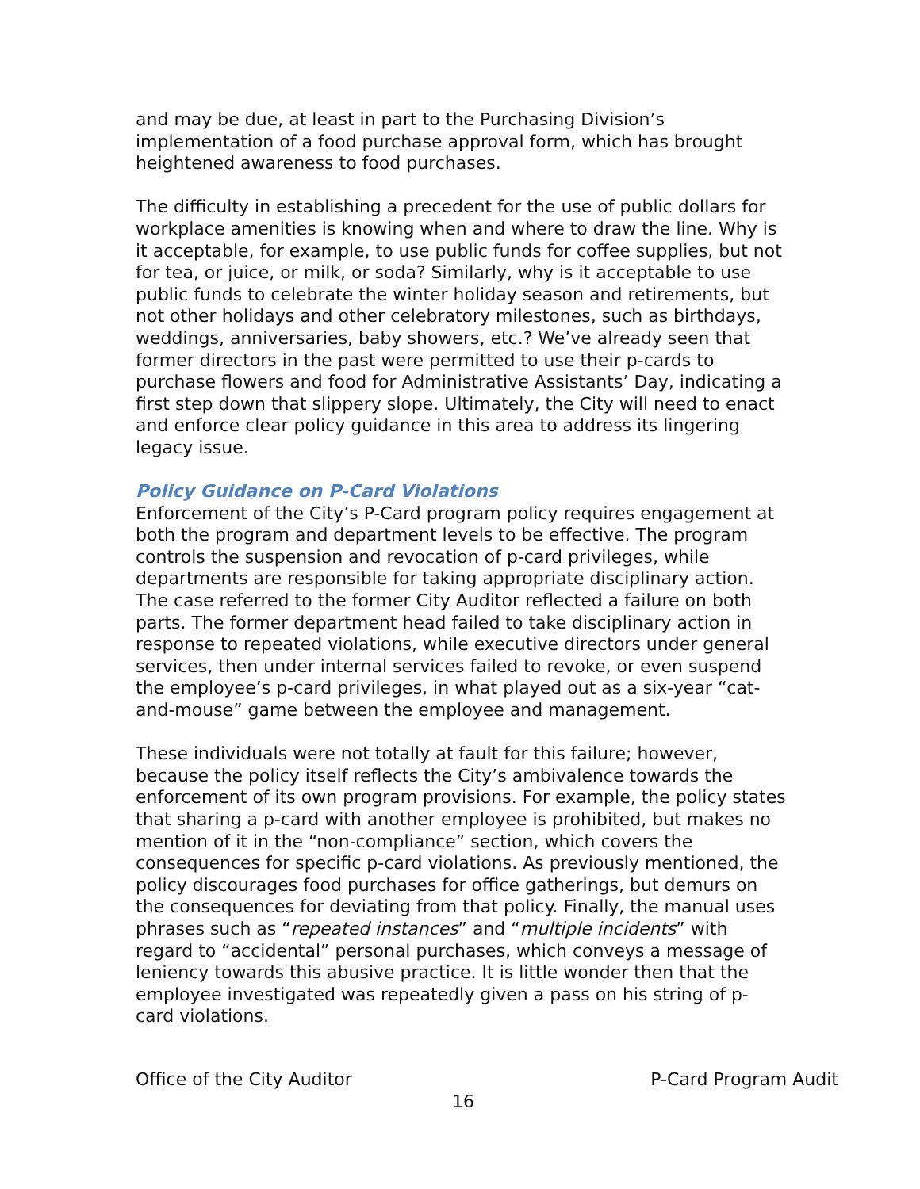and may be due, at least in part to the Purchasing Division’s implementation of a food purchase approval form, which has brought heightened awareness to food purchases.
The difficulty in establishing a precedent for the use of public dollars for workplace amenities is knowing when and where to draw the line. Why is it acceptable, for example, to use public funds for coffee supplies, but not for tea, or juice, or milk, or soda? Similarly, why is it acceptable to use public funds to celebrate the winter holiday season and retirements, but not other holidays and other celebratory milestones, such as birthdays, weddings, anniversaries, baby showers, etc.? We’ve already seen that former directors in the past were permitted to use their p-cards to purchase flowers and food for Administrative Assistants’ Day, indicating a first step down that slippery slope. Ultimately, the City will need to enact and enforce clear policy guidance in this area to address its lingering legacy issue.
Policy Guidance on P-Card Violations
Enforcement of the City’s P-Card program policy requires engagement at both the program and department levels to be effective. The program controls the suspension and revocation of p-card privileges, while departments are responsible for taking appropriate disciplinary action. The case referred to the former City Auditor reflected a failure on both parts. The former department head failed to take disciplinary action in response to repeated violations, while executive directors under general services, then under internal services failed to revoke, or even suspend the employee’s p-card privileges, in what played out as a six-year “cat-and-mouse” game between the employee and management.
These individuals were not totally at fault for this failure; however, because the policy itself reflects the City’s ambivalence towards the enforcement of its own program provisions. For example, the policy states that sharing a p-card with another employee is prohibited, but makes no mention of it in the “non-compliance” section, which covers the consequences for specific p-card violations. As previously mentioned, the policy discourages food purchases for office gatherings, but demurs on the consequences for deviating from that policy. Finally, the manual uses phrases such as “repeated instances” and “multiple incidents” with regard to “accidental” personal purchases, which conveys a message of leniency towards this abusive practice. It is little wonder then that the employee investigated was repeatedly given a pass on his string of p-card violations.
Office of the City Auditor P-Card Program Audit
16